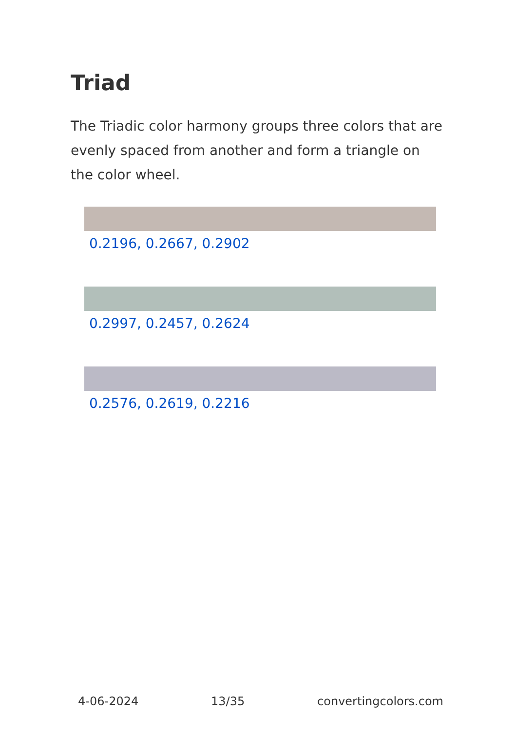Triad
The Triadic color harmony groups three colors that are evenly spaced from another and form a triangle on the color wheel.
0.2196, 0.2667, 0.2902
0.2997, 0.2457, 0.2624
0.2576, 0.2619, 0.2216
4-06-2024 13/35 convertingcolors.com